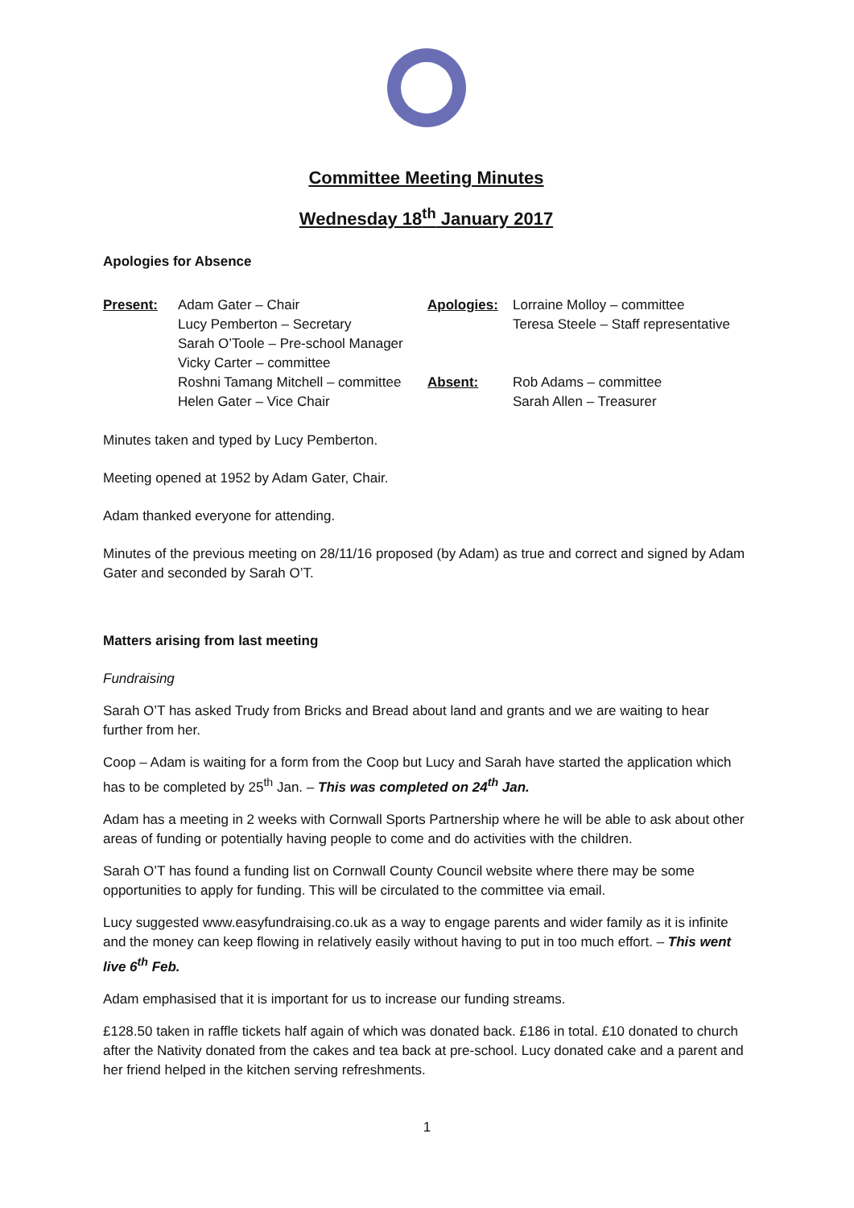Committee Meeting Minutes
Wednesday 18<sup>th</sup> January 2017
Apologies for Absence
| Present: | Adam Gater – Chair Lucy Pemberton – Secretary Sarah O’Toole – Pre-school Manager Vicky Carter – committee Roshni Tamang Mitchell – committee Helen Gater – Vice Chair | Apologies: Absent: | Lorraine Molloy – committee Teresa Steele – Staff representative Rob Adams – committee Sarah Allen – Treasurer |
Minutes taken and typed by Lucy Pemberton.
Meeting opened at 1952 by Adam Gater, Chair.
Adam thanked everyone for attending.
Minutes of the previous meeting on 28/11/16 proposed (by Adam) as true and correct and signed by Adam Gater and seconded by Sarah O’T.
Matters arising from last meeting
Fundraising
Sarah O’T has asked Trudy from Bricks and Bread about land and grants and we are waiting to hear further from her.
Coop – Adam is waiting for a form from the Coop but Lucy and Sarah have started the application which has to be completed by 25<sup>th</sup> Jan. – This was completed on 24<sup>th</sup> Jan.
Adam has a meeting in 2 weeks with Cornwall Sports Partnership where he will be able to ask about other areas of funding or potentially having people to come and do activities with the children.
Sarah O’T has found a funding list on Cornwall County Council website where there may be some opportunities to apply for funding. This will be circulated to the committee via email.
Lucy suggested www.easyfundraising.co.uk as a way to engage parents and wider family as it is infinite and the money can keep flowing in relatively easily without having to put in too much effort. – This went live 6<sup>th</sup> Feb.
Adam emphasised that it is important for us to increase our funding streams.
£128.50 taken in raffle tickets half again of which was donated back. £186 in total. £10 donated to church after the Nativity donated from the cakes and tea back at pre-school. Lucy donated cake and a parent and her friend helped in the kitchen serving refreshments.
1